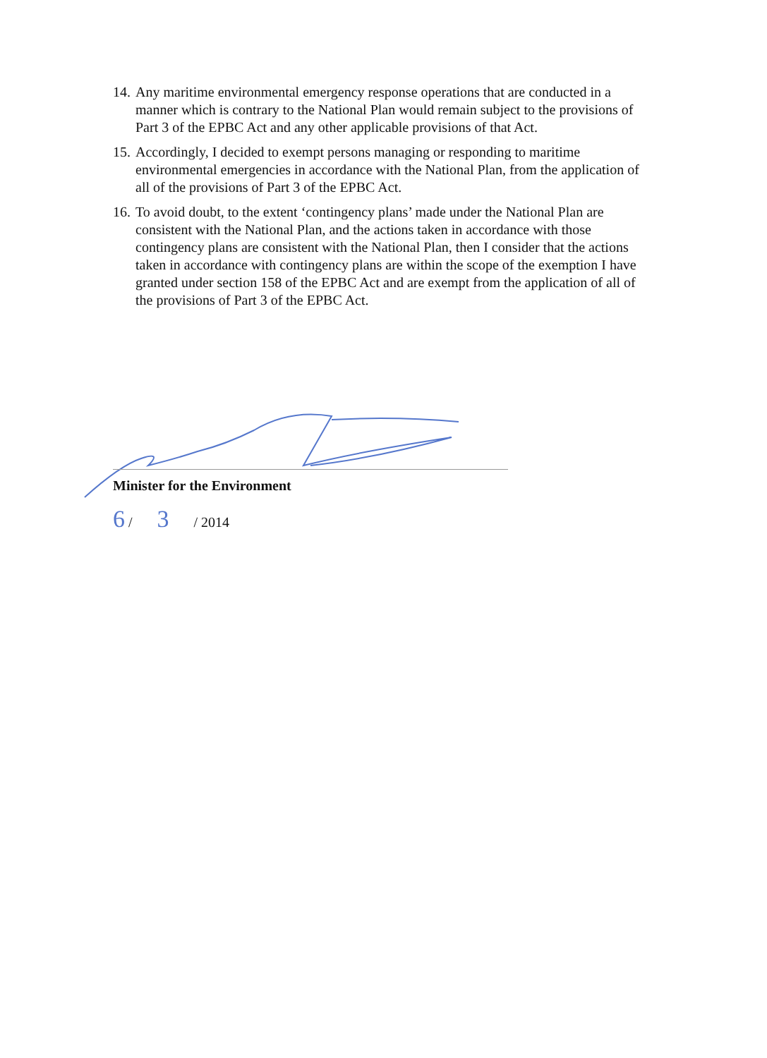14. Any maritime environmental emergency response operations that are conducted in a manner which is contrary to the National Plan would remain subject to the provisions of Part 3 of the EPBC Act and any other applicable provisions of that Act.
15. Accordingly, I decided to exempt persons managing or responding to maritime environmental emergencies in accordance with the National Plan, from the application of all of the provisions of Part 3 of the EPBC Act.
16. To avoid doubt, to the extent ‘contingency plans’ made under the National Plan are consistent with the National Plan, and the actions taken in accordance with those contingency plans are consistent with the National Plan, then I consider that the actions taken in accordance with contingency plans are within the scope of the exemption I have granted under section 158 of the EPBC Act and are exempt from the application of all of the provisions of Part 3 of the EPBC Act.
Minister for the Environment
6 / 3 / 2014